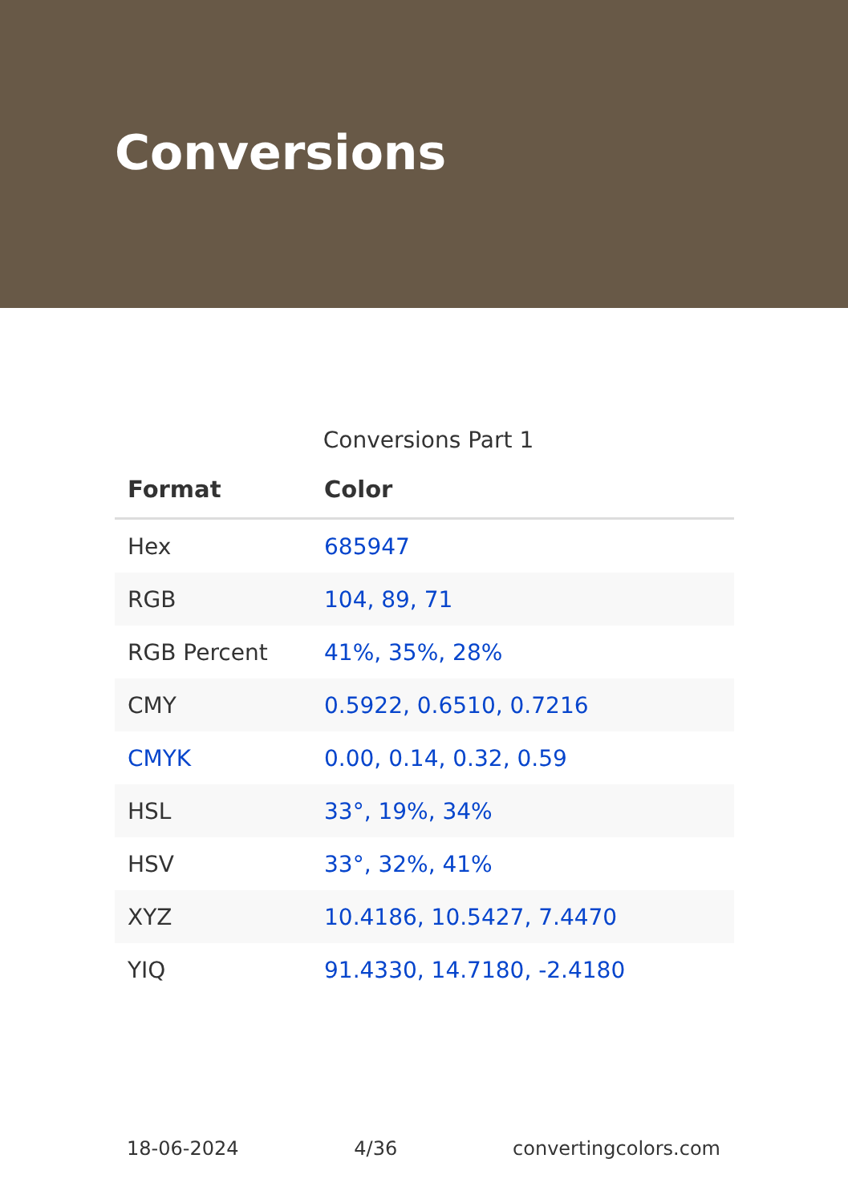Conversions
Conversions Part 1
| Format | Color |
| --- | --- |
| Hex | 685947 |
| RGB | 104, 89, 71 |
| RGB Percent | 41%, 35%, 28% |
| CMY | 0.5922, 0.6510, 0.7216 |
| CMYK | 0.00, 0.14, 0.32, 0.59 |
| HSL | 33°, 19%, 34% |
| HSV | 33°, 32%, 41% |
| XYZ | 10.4186, 10.5427, 7.4470 |
| YIQ | 91.4330, 14.7180, -2.4180 |
18-06-2024 4/36 convertingcolors.com